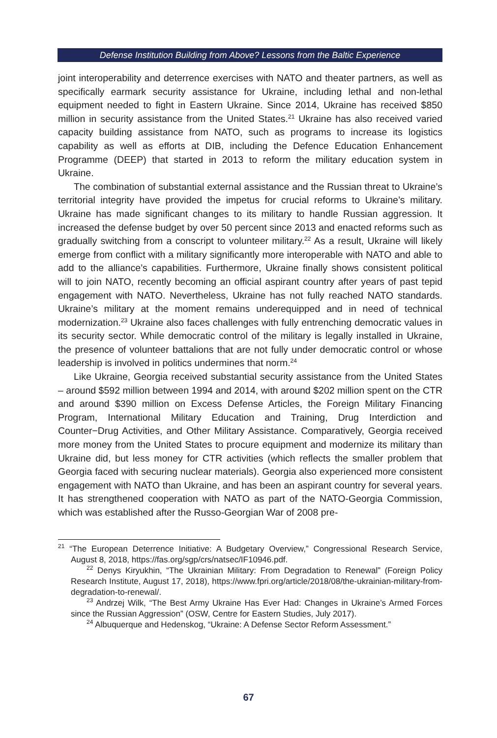Defense Institution Building from Above? Lessons from the Baltic Experience
joint interoperability and deterrence exercises with NATO and theater partners, as well as specifically earmark security assistance for Ukraine, including lethal and non-lethal equipment needed to fight in Eastern Ukraine. Since 2014, Ukraine has received $850 million in security assistance from the United States.<sup>21</sup> Ukraine has also received varied capacity building assistance from NATO, such as programs to increase its logistics capability as well as efforts at DIB, including the Defence Education Enhancement Programme (DEEP) that started in 2013 to reform the military education system in Ukraine.
The combination of substantial external assistance and the Russian threat to Ukraine’s territorial integrity have provided the impetus for crucial reforms to Ukraine’s military. Ukraine has made significant changes to its military to handle Russian aggression. It increased the defense budget by over 50 percent since 2013 and enacted reforms such as gradually switching from a conscript to volunteer military.<sup>22</sup> As a result, Ukraine will likely emerge from conflict with a military significantly more interoperable with NATO and able to add to the alliance’s capabilities. Furthermore, Ukraine finally shows consistent political will to join NATO, recently becoming an official aspirant country after years of past tepid engagement with NATO. Nevertheless, Ukraine has not fully reached NATO standards. Ukraine’s military at the moment remains underequipped and in need of technical modernization.<sup>23</sup> Ukraine also faces challenges with fully entrenching democratic values in its security sector. While democratic control of the military is legally installed in Ukraine, the presence of volunteer battalions that are not fully under democratic control or whose leadership is involved in politics undermines that norm.<sup>24</sup>
Like Ukraine, Georgia received substantial security assistance from the United States – around $592 million between 1994 and 2014, with around $202 million spent on the CTR and around $390 million on Excess Defense Articles, the Foreign Military Financing Program, International Military Education and Training, Drug Interdiction and Counter−Drug Activities, and Other Military Assistance. Comparatively, Georgia received more money from the United States to procure equipment and modernize its military than Ukraine did, but less money for CTR activities (which reflects the smaller problem that Georgia faced with securing nuclear materials). Georgia also experienced more consistent engagement with NATO than Ukraine, and has been an aspirant country for several years. It has strengthened cooperation with NATO as part of the NATO-Georgia Commission, which was established after the Russo-Georgian War of 2008 pre-
<sup>21</sup> “The European Deterrence Initiative: A Budgetary Overview,” Congressional Research Service, August 8, 2018, https://fas.org/sgp/crs/natsec/IF10946.pdf.
<sup>22</sup> Denys Kiryukhin, “The Ukrainian Military: From Degradation to Renewal” (Foreign Policy Research Institute, August 17, 2018), https://www.fpri.org/article/2018/08/the-ukrainian-military-from-degradation-to-renewal/.
<sup>23</sup> Andrzej Wilk, “The Best Army Ukraine Has Ever Had: Changes in Ukraine’s Armed Forces since the Russian Aggression” (OSW, Centre for Eastern Studies, July 2017).
<sup>24</sup> Albuquerque and Hedenskog, “Ukraine: A Defense Sector Reform Assessment.”
67